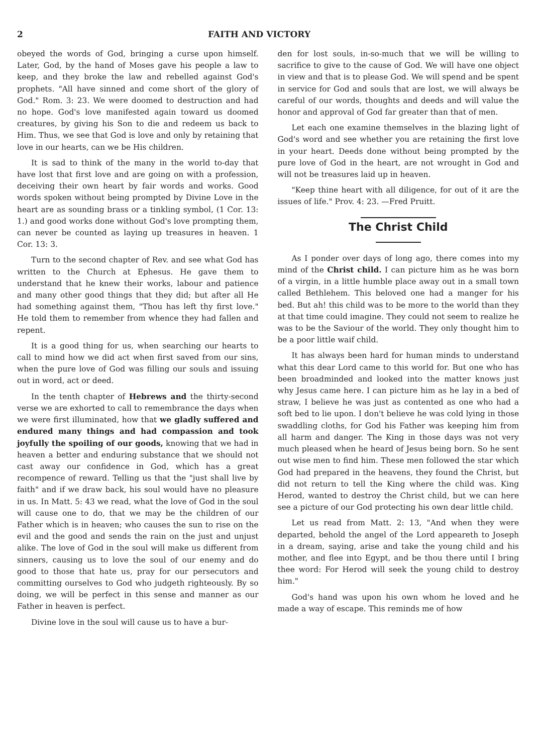2 FAITH AND VICTORY
obeyed the words of God, bringing a curse upon himself. Later, God, by the hand of Moses gave his people a law to keep, and they broke the law and rebelled against God's prophets. "All have sinned and come short of the glory of God." Rom. 3: 23. We were doomed to destruction and had no hope. God's love manifested again toward us doomed creatures, by giving his Son to die and redeem us back to Him. Thus, we see that God is love and only by retaining that love in our hearts, can we be His children.
It is sad to think of the many in the world to-day that have lost that first love and are going on with a profession, deceiving their own heart by fair words and works. Good words spoken without being prompted by Divine Love in the heart are as sounding brass or a tinkling symbol, (1 Cor. 13: 1.) and good works done without God's love prompting them, can never be counted as laying up treasures in heaven. 1 Cor. 13: 3.
Turn to the second chapter of Rev. and see what God has written to the Church at Ephesus. He gave them to understand that he knew their works, labour and patience and many other good things that they did; but after all He had something against them, "Thou has left thy first love." He told them to remember from whence they had fallen and repent.
It is a good thing for us, when searching our hearts to call to mind how we did act when first saved from our sins, when the pure love of God was filling our souls and issuing out in word, act or deed.
In the tenth chapter of Hebrews and the thirty-second verse we are exhorted to call to remembrance the days when we were first illuminated, how that we gladly suffered and endured many things and had compassion and took joyfully the spoiling of our goods, knowing that we had in heaven a better and enduring substance that we should not cast away our confidence in God, which has a great recompence of reward. Telling us that the "just shall live by faith" and if we draw back, his soul would have no pleasure in us. In Matt. 5: 43 we read, what the love of God in the soul will cause one to do, that we may be the children of our Father which is in heaven; who causes the sun to rise on the evil and the good and sends the rain on the just and unjust alike. The love of God in the soul will make us different from sinners, causing us to love the soul of our enemy and do good to those that hate us, pray for our persecutors and committing ourselves to God who judgeth righteously. By so doing, we will be perfect in this sense and manner as our Father in heaven is perfect.
Divine love in the soul will cause us to have a bur-
den for lost souls, in-so-much that we will be willing to sacrifice to give to the cause of God. We will have one object in view and that is to please God. We will spend and be spent in service for God and souls that are lost, we will always be careful of our words, thoughts and deeds and will value the honor and approval of God far greater than that of men.
Let each one examine themselves in the blazing light of God's word and see whether you are retaining the first love in your heart. Deeds done without being prompted by the pure love of God in the heart, are not wrought in God and will not be treasures laid up in heaven.
"Keep thine heart with all diligence, for out of it are the issues of life." Prov. 4: 23. —Fred Pruitt.
The Christ Child
As I ponder over days of long ago, there comes into my mind of the Christ child. I can picture him as he was born of a virgin, in a little humble place away out in a small town called Bethlehem. This beloved one had a manger for his bed. But ah! this child was to be more to the world than they at that time could imagine. They could not seem to realize he was to be the Saviour of the world. They only thought him to be a poor little waif child.
It has always been hard for human minds to understand what this dear Lord came to this world for. But one who has been broadminded and looked into the matter knows just why Jesus came here. I can picture him as he lay in a bed of straw, I believe he was just as contented as one who had a soft bed to lie upon. I don't believe he was cold lying in those swaddling cloths, for God his Father was keeping him from all harm and danger. The King in those days was not very much pleased when he heard of Jesus being born. So he sent out wise men to find him. These men followed the star which God had prepared in the heavens, they found the Christ, but did not return to tell the King where the child was. King Herod, wanted to destroy the Christ child, but we can here see a picture of our God protecting his own dear little child.
Let us read from Matt. 2: 13, "And when they were departed, behold the angel of the Lord appeareth to Joseph in a dream, saying, arise and take the young child and his mother, and flee into Egypt, and be thou there until I bring thee word: For Herod will seek the young child to destroy him."
God's hand was upon his own whom he loved and he made a way of escape. This reminds me of how